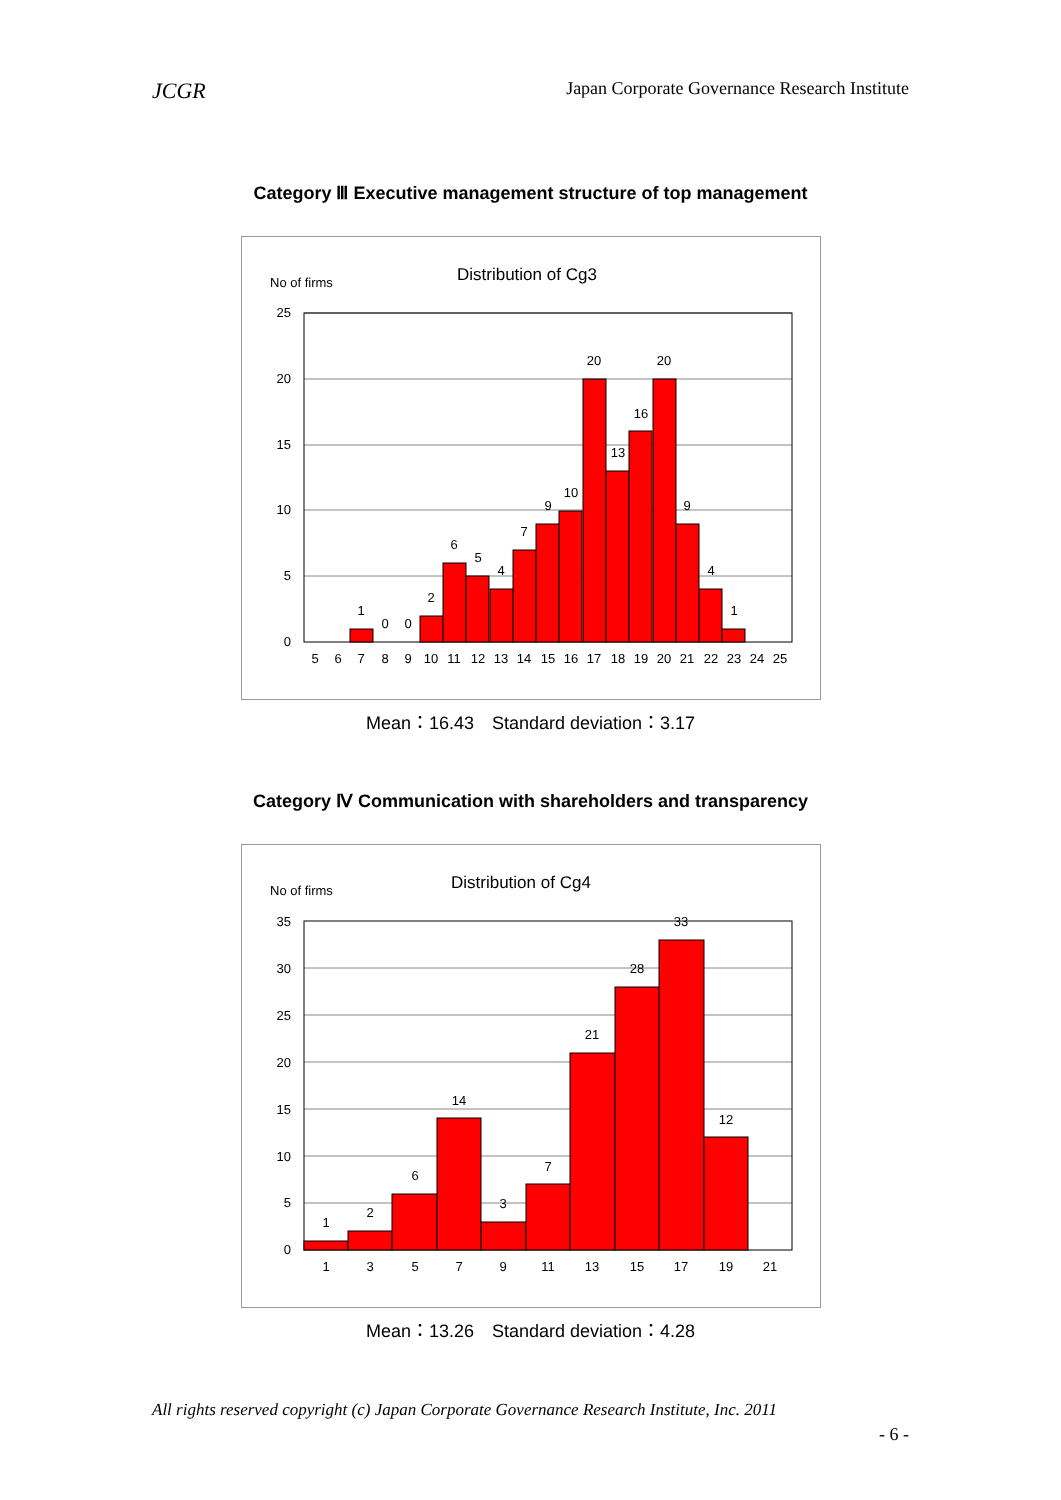JCGR Japan Corporate Governance Research Institute
Category Ⅲ Executive management structure of top management
No of firms
Distribution of Cg3
25
20
15
10
5
0
1
0
0
2
6
5
4
7
9
10
20
13
16
20
9
4
1
5
6
7
8
9
10
11
12
13
14
15
16
17
18
19
20
21
22
23
24
25
Mean：16.43　Standard deviation：3.17
Category Ⅳ Communication with shareholders and transparency
No of firms
Distribution of Cg4
35
30
25
20
15
10
5
0
1
2
6
14
3
7
21
28
33
12
1
3
5
7
9
11
13
15
17
19
21
Mean：13.26　Standard deviation：4.28
All rights reserved copyright (c) Japan Corporate Governance Research Institute, Inc. 2011
- 6 -